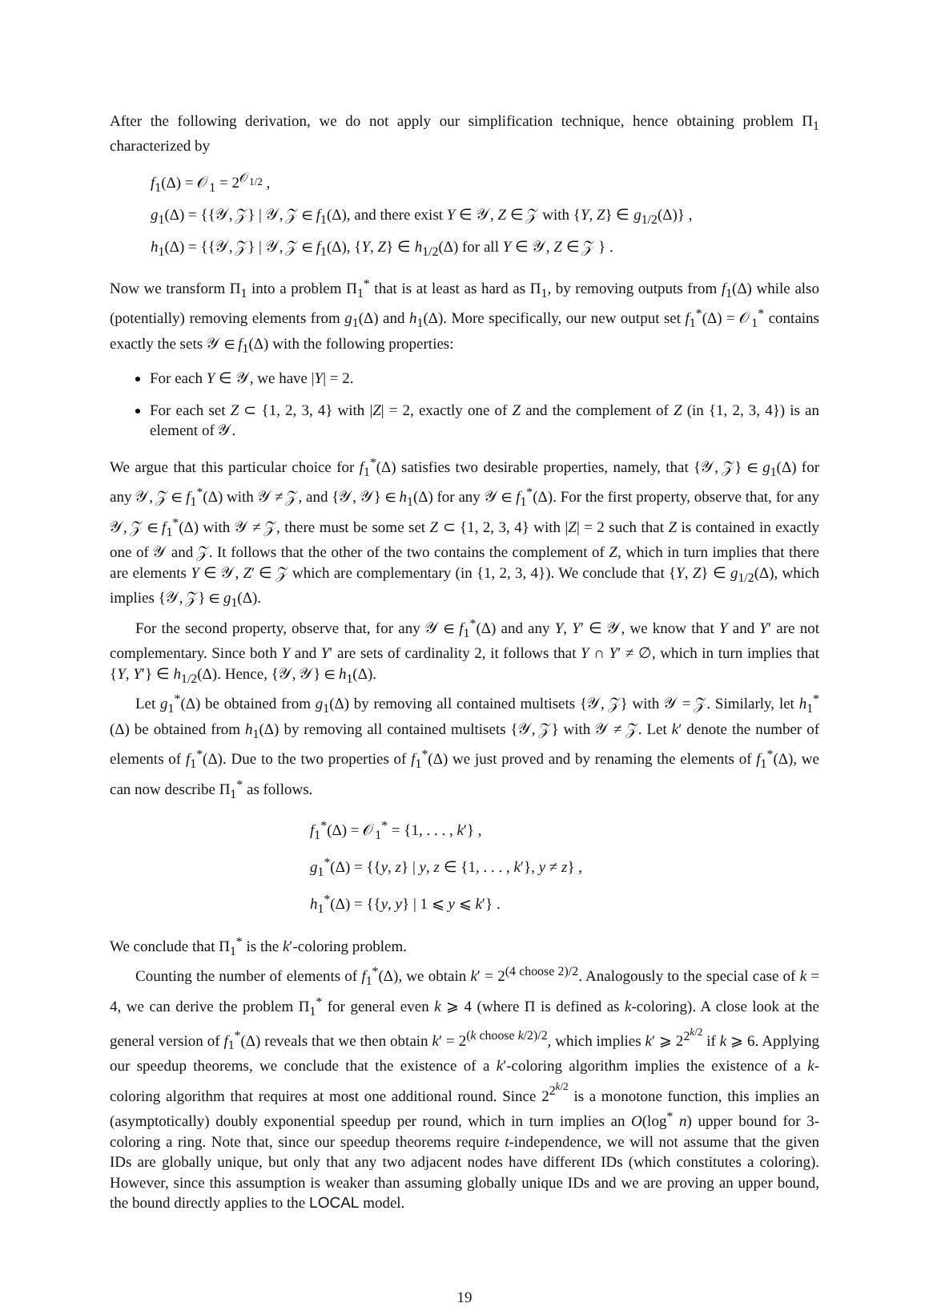After the following derivation, we do not apply our simplification technique, hence obtaining problem Π<sub>1</sub> characterized by
f<sub>1</sub>(Δ) = 𝒪<sub>1</sub> = 2<sup>𝒪<sub>1/2</sub></sup> ,
g<sub>1</sub>(Δ) = {{𝒴, 𝒵} | 𝒴, 𝒵 ∈ f<sub>1</sub>(Δ), and there exist Y ∈ 𝒴, Z ∈ 𝒵 with {Y, Z} ∈ g<sub>1/2</sub>(Δ)} ,
h<sub>1</sub>(Δ) = {{𝒴, 𝒵} | 𝒴, 𝒵 ∈ f<sub>1</sub>(Δ), {Y, Z} ∈ h<sub>1/2</sub>(Δ) for all Y ∈ 𝒴, Z ∈ 𝒵 } .
Now we transform Π<sub>1</sub> into a problem Π<sub>1</sub><sup>*</sup> that is at least as hard as Π<sub>1</sub>, by removing outputs from f<sub>1</sub>(Δ) while also (potentially) removing elements from g<sub>1</sub>(Δ) and h<sub>1</sub>(Δ). More specifically, our new output set f<sub>1</sub><sup>*</sup>(Δ) = 𝒪<sub>1</sub><sup>*</sup> contains exactly the sets 𝒴 ∈ f<sub>1</sub>(Δ) with the following properties:
For each Y ∈ 𝒴, we have |Y| = 2.
For each set Z ⊂ {1, 2, 3, 4} with |Z| = 2, exactly one of Z and the complement of Z (in {1, 2, 3, 4}) is an element of 𝒴.
We argue that this particular choice for f<sub>1</sub><sup>*</sup>(Δ) satisfies two desirable properties, namely, that {𝒴, 𝒵} ∈ g<sub>1</sub>(Δ) for any 𝒴, 𝒵 ∈ f<sub>1</sub><sup>*</sup>(Δ) with 𝒴 ≠ 𝒵, and {𝒴, 𝒴} ∈ h<sub>1</sub>(Δ) for any 𝒴 ∈ f<sub>1</sub><sup>*</sup>(Δ). For the first property, observe that, for any 𝒴, 𝒵 ∈ f<sub>1</sub><sup>*</sup>(Δ) with 𝒴 ≠ 𝒵, there must be some set Z ⊂ {1, 2, 3, 4} with |Z| = 2 such that Z is contained in exactly one of 𝒴 and 𝒵. It follows that the other of the two contains the complement of Z, which in turn implies that there are elements Y ∈ 𝒴, Z′ ∈ 𝒵 which are complementary (in {1, 2, 3, 4}). We conclude that {Y, Z} ∈ g<sub>1/2</sub>(Δ), which implies {𝒴, 𝒵} ∈ g<sub>1</sub>(Δ).
For the second property, observe that, for any 𝒴 ∈ f<sub>1</sub><sup>*</sup>(Δ) and any Y, Y′ ∈ 𝒴, we know that Y and Y′ are not complementary. Since both Y and Y′ are sets of cardinality 2, it follows that Y ∩ Y′ ≠ ∅, which in turn implies that {Y, Y′} ∈ h<sub>1/2</sub>(Δ). Hence, {𝒴, 𝒴} ∈ h<sub>1</sub>(Δ).
Let g<sub>1</sub><sup>*</sup>(Δ) be obtained from g<sub>1</sub>(Δ) by removing all contained multisets {𝒴, 𝒵} with 𝒴 = 𝒵. Similarly, let h<sub>1</sub><sup>*</sup>(Δ) be obtained from h<sub>1</sub>(Δ) by removing all contained multisets {𝒴, 𝒵} with 𝒴 ≠ 𝒵. Let k′ denote the number of elements of f<sub>1</sub><sup>*</sup>(Δ). Due to the two properties of f<sub>1</sub><sup>*</sup>(Δ) we just proved and by renaming the elements of f<sub>1</sub><sup>*</sup>(Δ), we can now describe Π<sub>1</sub><sup>*</sup> as follows.
f<sub>1</sub><sup>*</sup>(Δ) = 𝒪<sub>1</sub><sup>*</sup> = {1, . . . , k′} ,
g<sub>1</sub><sup>*</sup>(Δ) = {{y, z} | y, z ∈ {1, . . . , k′}, y ≠ z} ,
h<sub>1</sub><sup>*</sup>(Δ) = {{y, y} | 1 ⩽ y ⩽ k′} .
We conclude that Π<sub>1</sub><sup>*</sup> is the k′-coloring problem.
Counting the number of elements of f<sub>1</sub><sup>*</sup>(Δ), we obtain k′ = 2<sup>(4 choose 2)/2</sup>. Analogously to the special case of k = 4, we can derive the problem Π<sub>1</sub><sup>*</sup> for general even k ⩾ 4 (where Π is defined as k-coloring). A close look at the general version of f<sub>1</sub><sup>*</sup>(Δ) reveals that we then obtain k′ = 2<sup>(k choose k/2)/2</sup>, which implies k′ ⩾ 2<sup>2<sup>k/2</sup></sup> if k ⩾ 6. Applying our speedup theorems, we conclude that the existence of a k′-coloring algorithm implies the existence of a k-coloring algorithm that requires at most one additional round. Since 2<sup>2<sup>k/2</sup></sup> is a monotone function, this implies an (asymptotically) doubly exponential speedup per round, which in turn implies an O(log<sup>*</sup> n) upper bound for 3-coloring a ring. Note that, since our speedup theorems require t-independence, we will not assume that the given IDs are globally unique, but only that any two adjacent nodes have different IDs (which constitutes a coloring). However, since this assumption is weaker than assuming globally unique IDs and we are proving an upper bound, the bound directly applies to the LOCAL model.
19